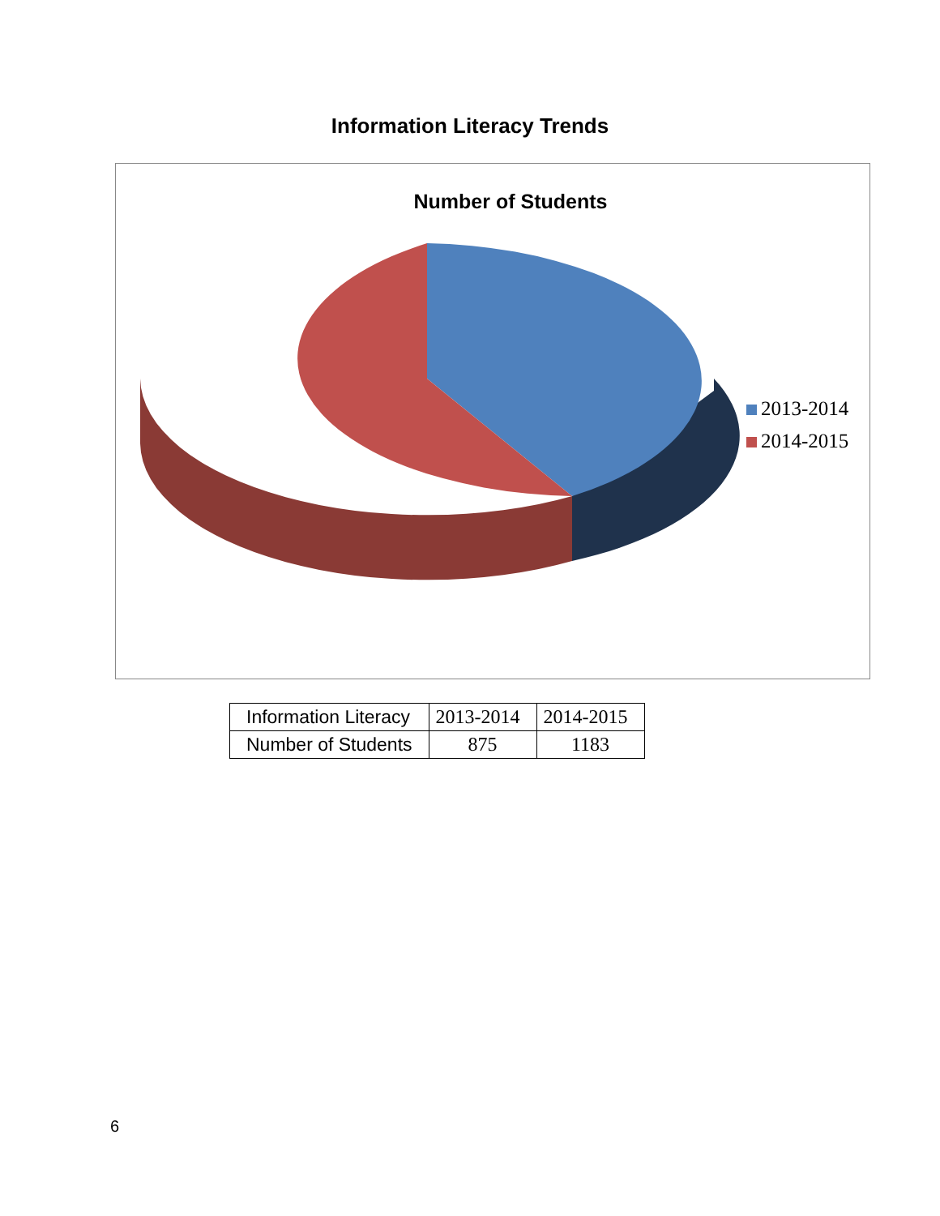Information Literacy Trends
Number of Students
2013-2014
2014-2015
| Information Literacy | 2013-2014 | 2014-2015 |
| Number of Students | 875 | 1183 |
6